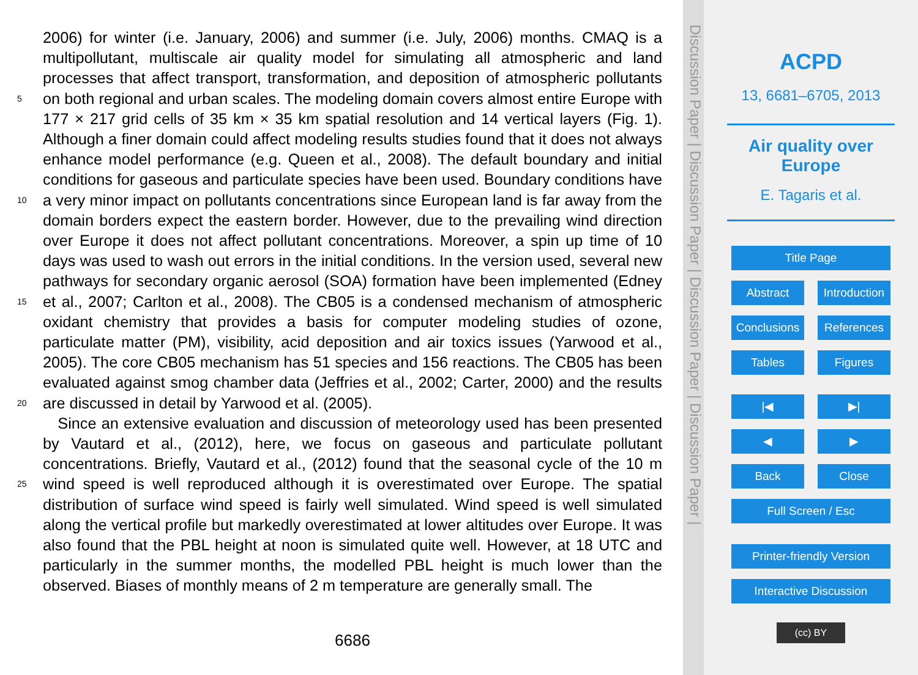2006) for winter (i.e. January, 2006) and summer (i.e. July, 2006) months. CMAQ is a multipollutant, multiscale air quality model for simulating all atmospheric and land processes that affect transport, transformation, and deposition of atmospheric pollutants on both regional and urban scales. The modeling domain covers almost entire 5 Europe with 177 × 217 grid cells of 35 km × 35 km spatial resolution and 14 vertical layers (Fig. 1). Although a finer domain could affect modeling results studies found that it does not always enhance model performance (e.g. Queen et al., 2008). The default boundary and initial conditions for gaseous and particulate species have been used. Boundary conditions have a very minor impact on pollutants concentrations since European 10 land is far away from the domain borders expect the eastern border. However, due to the prevailing wind direction over Europe it does not affect pollutant concentrations. Moreover, a spin up time of 10 days was used to wash out errors in the initial conditions. In the version used, several new pathways for secondary organic aerosol (SOA) formation have been implemented (Edney et al., 2007; Carlton et al., 2008). 15 The CB05 is a condensed mechanism of atmospheric oxidant chemistry that provides a basis for computer modeling studies of ozone, particulate matter (PM), visibility, acid deposition and air toxics issues (Yarwood et al., 2005). The core CB05 mechanism has 51 species and 156 reactions. The CB05 has been evaluated against smog chamber data (Jeffries et al., 2002; Carter, 2000) and the results are discussed in detail by 20 Yarwood et al. (2005).
Since an extensive evaluation and discussion of meteorology used has been presented by Vautard et al., (2012), here, we focus on gaseous and particulate pollutant concentrations. Briefly, Vautard et al., (2012) found that the seasonal cycle of the 10 m wind speed is well reproduced although it is overestimated over Europe. The spatial 25 distribution of surface wind speed is fairly well simulated. Wind speed is well simulated along the vertical profile but markedly overestimated at lower altitudes over Europe. It was also found that the PBL height at noon is simulated quite well. However, at 18 UTC and particularly in the summer months, the modelled PBL height is much lower than the observed. Biases of monthly means of 2 m temperature are generally small. The
6686
Discussion Paper | Discussion Paper | Discussion Paper | Discussion Paper |
ACPD
13, 6681–6705, 2013
Air quality over
Europe
E. Tagaris et al.
Title Page
Abstract Introduction
Conclusions References
Tables Figures
|◀ ▶|
◀ ▶
Back Close
Full Screen / Esc
Printer-friendly Version
Interactive Discussion
(cc) BY